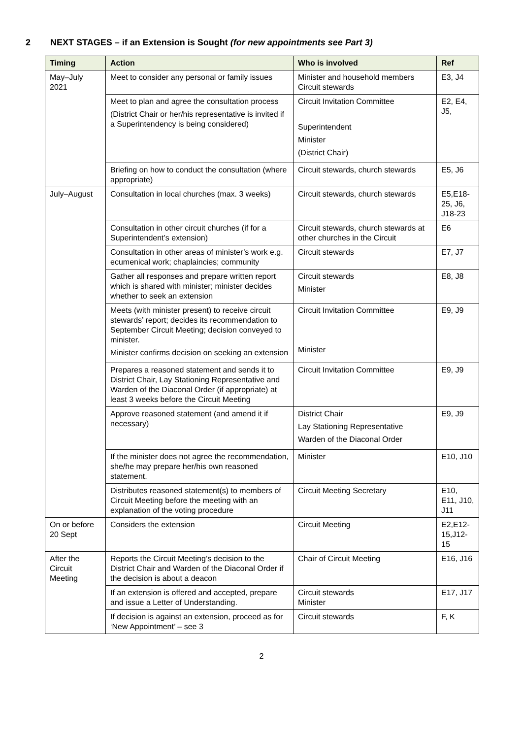2 NEXT STAGES – if an Extension is Sought (for new appointments see Part 3)
| Timing | Action | Who is involved | Ref |
| --- | --- | --- | --- |
| May–July 2021 | Meet to consider any personal or family issues | Minister and household members Circuit stewards | E3, J4 |
| | Meet to plan and agree the consultation process (District Chair or her/his representative is invited if a Superintendency is being considered) | Circuit Invitation Committee Superintendent Minister (District Chair) | E2, E4, J5, |
| | Briefing on how to conduct the consultation (where appropriate) | Circuit stewards, church stewards | E5, J6 |
| July–August | Consultation in local churches (max. 3 weeks) | Circuit stewards, church stewards | E5,E18-25, J6, J18-23 |
| | Consultation in other circuit churches (if for a Superintendent’s extension) | Circuit stewards, church stewards at other churches in the Circuit | E6 |
| | Consultation in other areas of minister’s work e.g. ecumenical work; chaplaincies; community | Circuit stewards | E7, J7 |
| | Gather all responses and prepare written report which is shared with minister; minister decides whether to seek an extension | Circuit stewards Minister | E8, J8 |
| | Meets (with minister present) to receive circuit stewards’ report; decides its recommendation to September Circuit Meeting; decision conveyed to minister. Minister confirms decision on seeking an extension | Circuit Invitation Committee Minister | E9, J9 |
| | Prepares a reasoned statement and sends it to District Chair, Lay Stationing Representative and Warden of the Diaconal Order (if appropriate) at least 3 weeks before the Circuit Meeting | Circuit Invitation Committee | E9, J9 |
| | Approve reasoned statement (and amend it if necessary) | District Chair Lay Stationing Representative Warden of the Diaconal Order | E9, J9 |
| | If the minister does not agree the recommendation, she/he may prepare her/his own reasoned statement. | Minister | E10, J10 |
| | Distributes reasoned statement(s) to members of Circuit Meeting before the meeting with an explanation of the voting procedure | Circuit Meeting Secretary | E10, E11, J10, J11 |
| On or before 20 Sept | Considers the extension | Circuit Meeting | E2,E12-15,J12-15 |
| After the Circuit Meeting | Reports the Circuit Meeting’s decision to the District Chair and Warden of the Diaconal Order if the decision is about a deacon | Chair of Circuit Meeting | E16, J16 |
| | If an extension is offered and accepted, prepare and issue a Letter of Understanding. | Circuit stewards Minister | E17, J17 |
| | If decision is against an extension, proceed as for ‘New Appointment’ – see 3 | Circuit stewards | F, K |
2